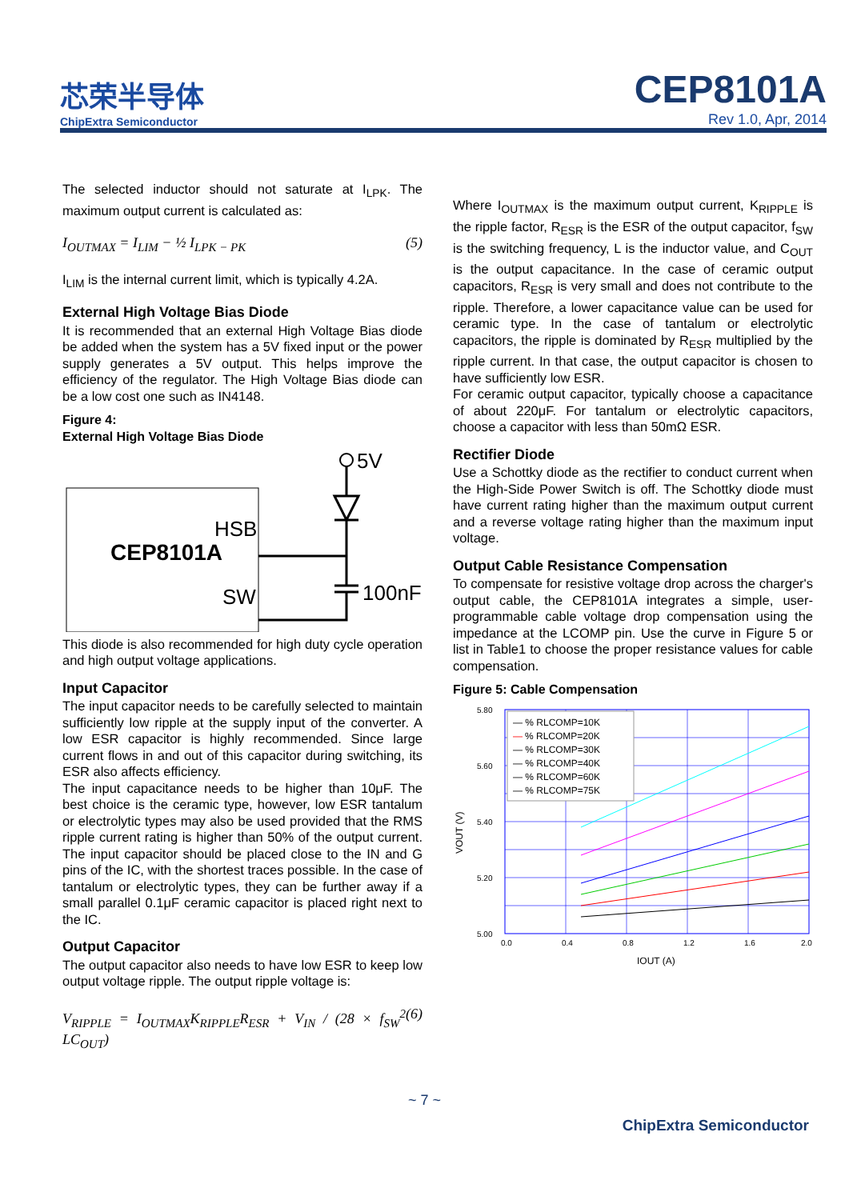芯荣半导体
ChipExtra Semiconductor
CEP8101A
Rev 1.0, Apr, 2014
The selected inductor should not saturate at I<sub>LPK</sub>. The maximum output current is calculated as:
I<sub>OUTMAX</sub> = I<sub>LIM</sub> − ½ I<sub>LPK − PK</sub> (5)
I<sub>LIM</sub> is the internal current limit, which is typically 4.2A.
External High Voltage Bias Diode
It is recommended that an external High Voltage Bias diode be added when the system has a 5V fixed input or the power supply generates a 5V output. This helps improve the efficiency of the regulator. The High Voltage Bias diode can be a low cost one such as IN4148.
Figure 4:
External High Voltage Bias Diode
CEP8101A
HSB
SW
5V
100nF
This diode is also recommended for high duty cycle operation and high output voltage applications.
Input Capacitor
The input capacitor needs to be carefully selected to maintain sufficiently low ripple at the supply input of the converter. A low ESR capacitor is highly recommended. Since large current flows in and out of this capacitor during switching, its ESR also affects efficiency.
The input capacitance needs to be higher than 10μF. The best choice is the ceramic type, however, low ESR tantalum or electrolytic types may also be used provided that the RMS ripple current rating is higher than 50% of the output current. The input capacitor should be placed close to the IN and G pins of the IC, with the shortest traces possible. In the case of tantalum or electrolytic types, they can be further away if a small parallel 0.1μF ceramic capacitor is placed right next to the IC.
Output Capacitor
The output capacitor also needs to have low ESR to keep low output voltage ripple. The output ripple voltage is:
V<sub>RIPPLE</sub> = I<sub>OUTMAX</sub>K<sub>RIPPLE</sub>R<sub>ESR</sub> + V<sub>IN</sub> / (28 × f<sub>SW</sub><sup>2</sup> LC<sub>OUT</sub>) (6)
Where I<sub>OUTMAX</sub> is the maximum output current, K<sub>RIPPLE</sub> is the ripple factor, R<sub>ESR</sub> is the ESR of the output capacitor, f<sub>SW</sub> is the switching frequency, L is the inductor value, and C<sub>OUT</sub> is the output capacitance. In the case of ceramic output capacitors, R<sub>ESR</sub> is very small and does not contribute to the ripple. Therefore, a lower capacitance value can be used for ceramic type. In the case of tantalum or electrolytic capacitors, the ripple is dominated by R<sub>ESR</sub> multiplied by the ripple current. In that case, the output capacitor is chosen to have sufficiently low ESR.
For ceramic output capacitor, typically choose a capacitance of about 220μF. For tantalum or electrolytic capacitors, choose a capacitor with less than 50mΩ ESR.
Rectifier Diode
Use a Schottky diode as the rectifier to conduct current when the High-Side Power Switch is off. The Schottky diode must have current rating higher than the maximum output current and a reverse voltage rating higher than the maximum input voltage.
Output Cable Resistance Compensation
To compensate for resistive voltage drop across the charger's output cable, the CEP8101A integrates a simple, user-programmable cable voltage drop compensation using the impedance at the LCOMP pin. Use the curve in Figure 5 or list in Table1 to choose the proper resistance values for cable compensation.
Figure 5: Cable Compensation
— % RLCOMP=10K
—
% RLCOMP=20K
— % RLCOMP=30K
— % RLCOMP=40K
— % RLCOMP=60K
— % RLCOMP=75K
5.80
5.60
5.40
5.20
5.00
0.0
0.4
0.8
1.2
1.6
2.0
IOUT (A)
VOUT (V)
~ 7 ~
ChipExtra Semiconductor